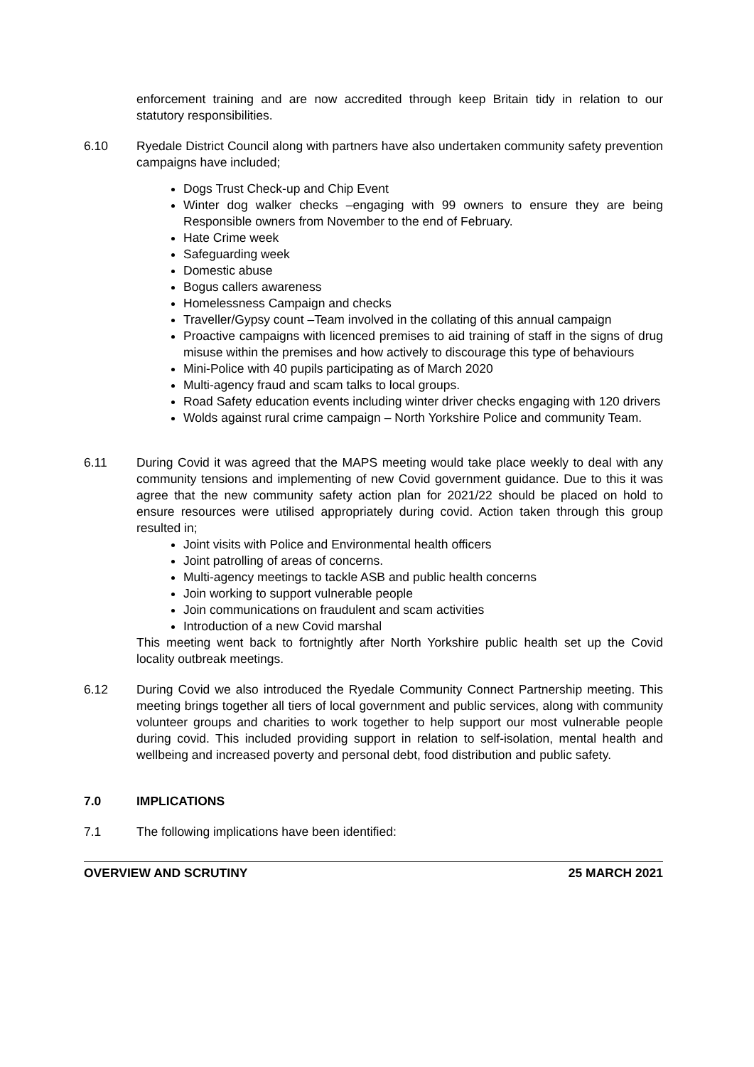enforcement training and are now accredited through keep Britain tidy in relation to our statutory responsibilities.
6.10 Ryedale District Council along with partners have also undertaken community safety prevention campaigns have included;
Dogs Trust Check-up and Chip Event
Winter dog walker checks –engaging with 99 owners to ensure they are being Responsible owners from November to the end of February.
Hate Crime week
Safeguarding week
Domestic abuse
Bogus callers awareness
Homelessness Campaign and checks
Traveller/Gypsy count –Team involved in the collating of this annual campaign
Proactive campaigns with licenced premises to aid training of staff in the signs of drug misuse within the premises and how actively to discourage this type of behaviours
Mini-Police with 40 pupils participating as of March 2020
Multi-agency fraud and scam talks to local groups.
Road Safety education events including winter driver checks engaging with 120 drivers
Wolds against rural crime campaign – North Yorkshire Police and community Team.
6.11 During Covid it was agreed that the MAPS meeting would take place weekly to deal with any community tensions and implementing of new Covid government guidance. Due to this it was agree that the new community safety action plan for 2021/22 should be placed on hold to ensure resources were utilised appropriately during covid. Action taken through this group resulted in;
Joint visits with Police and Environmental health officers
Joint patrolling of areas of concerns.
Multi-agency meetings to tackle ASB and public health concerns
Join working to support vulnerable people
Join communications on fraudulent and scam activities
Introduction of a new Covid marshal
This meeting went back to fortnightly after North Yorkshire public health set up the Covid locality outbreak meetings.
6.12 During Covid we also introduced the Ryedale Community Connect Partnership meeting. This meeting brings together all tiers of local government and public services, along with community volunteer groups and charities to work together to help support our most vulnerable people during covid. This included providing support in relation to self-isolation, mental health and wellbeing and increased poverty and personal debt, food distribution and public safety.
7.0 IMPLICATIONS
7.1 The following implications have been identified:
OVERVIEW AND SCRUTINY 25 MARCH 2021